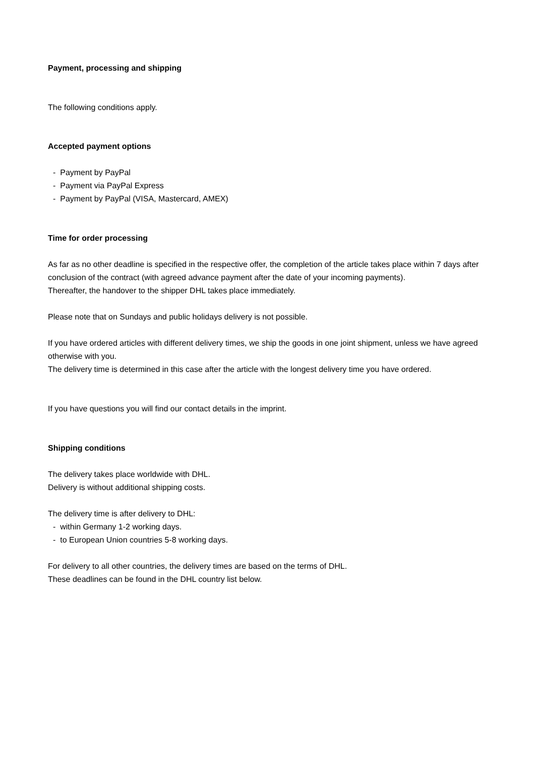Payment, processing and shipping
The following conditions apply.
Accepted payment options
- Payment by PayPal
- Payment via PayPal Express
- Payment by PayPal (VISA, Mastercard, AMEX)
Time for order processing
As far as no other deadline is specified in the respective offer, the completion of the article takes place within 7 days after conclusion of the contract (with agreed advance payment after the date of your incoming payments).
Thereafter, the handover to the shipper DHL takes place immediately.
Please note that on Sundays and public holidays delivery is not possible.
If you have ordered articles with different delivery times, we ship the goods in one joint shipment, unless we have agreed otherwise with you.
The delivery time is determined in this case after the article with the longest delivery time you have ordered.
If you have questions you will find our contact details in the imprint.
Shipping conditions
The delivery takes place worldwide with DHL.
Delivery is without additional shipping costs.
The delivery time is after delivery to DHL:
- within Germany 1-2 working days.
- to European Union countries 5-8 working days.
For delivery to all other countries, the delivery times are based on the terms of DHL.
These deadlines can be found in the DHL country list below.